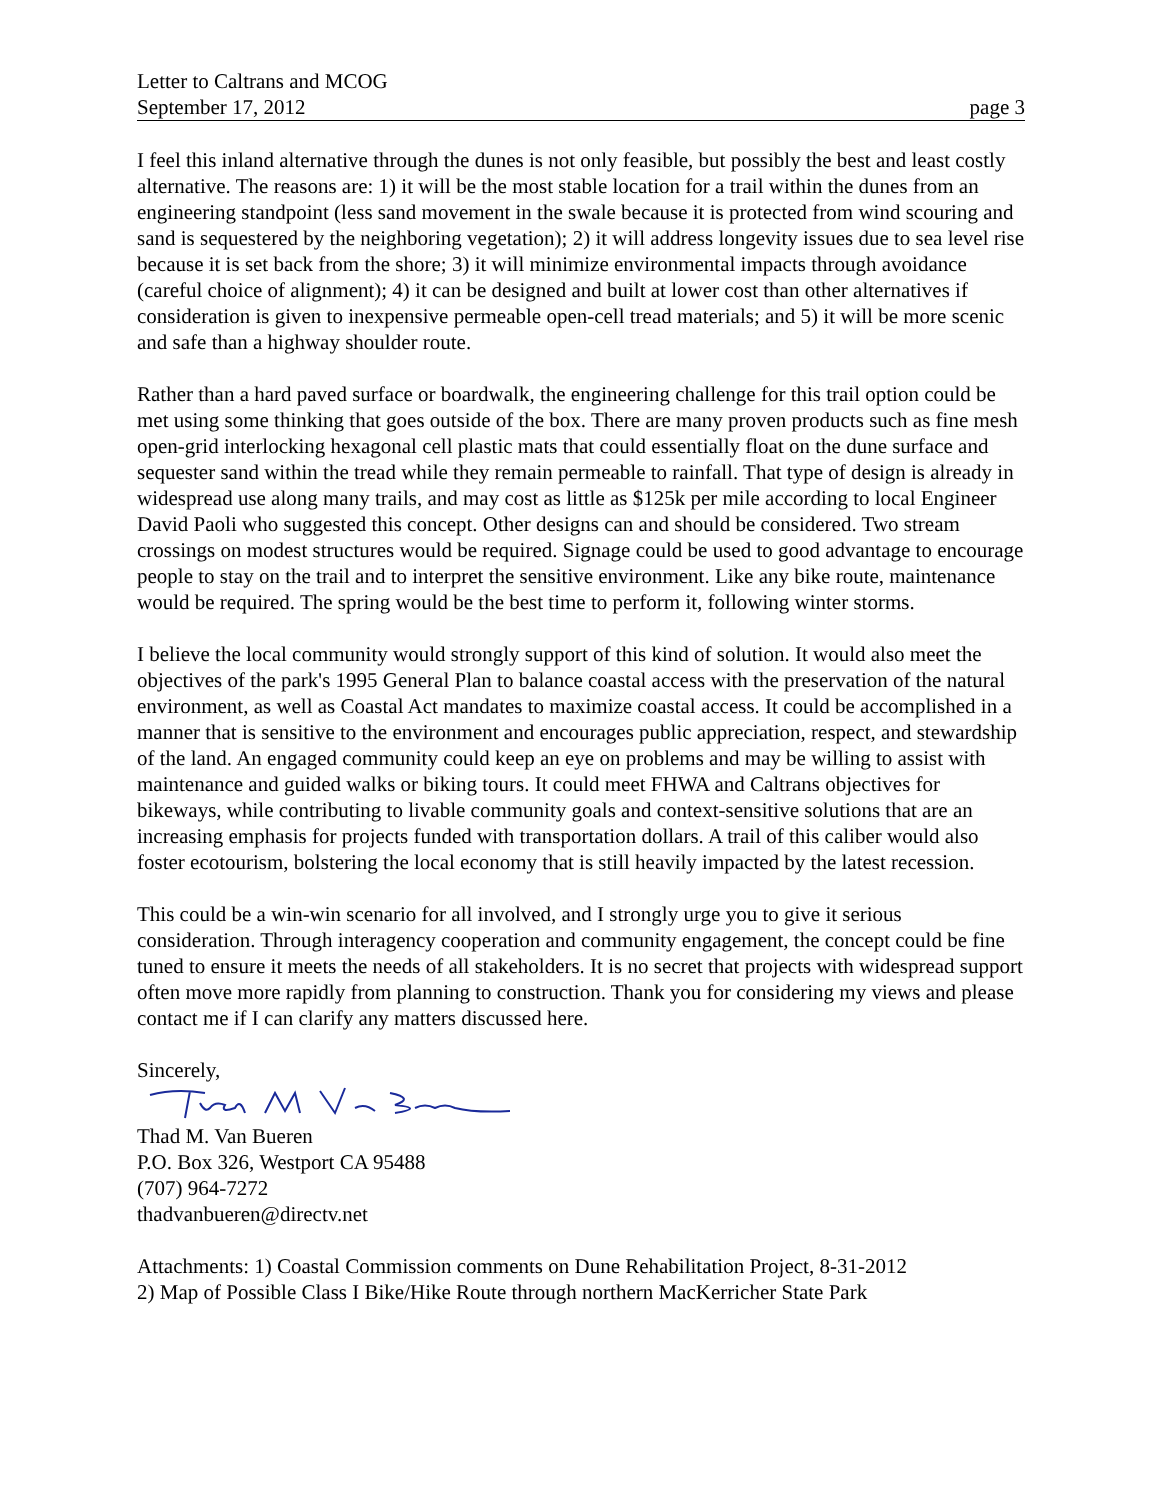Letter to Caltrans and MCOG
September 17, 2012
page 3
I feel this inland alternative through the dunes is not only feasible, but possibly the best and least costly alternative. The reasons are: 1) it will be the most stable location for a trail within the dunes from an engineering standpoint (less sand movement in the swale because it is protected from wind scouring and sand is sequestered by the neighboring vegetation); 2) it will address longevity issues due to sea level rise because it is set back from the shore; 3) it will minimize environmental impacts through avoidance (careful choice of alignment); 4) it can be designed and built at lower cost than other alternatives if consideration is given to inexpensive permeable open-cell tread materials; and 5) it will be more scenic and safe than a highway shoulder route.
Rather than a hard paved surface or boardwalk, the engineering challenge for this trail option could be met using some thinking that goes outside of the box. There are many proven products such as fine mesh open-grid interlocking hexagonal cell plastic mats that could essentially float on the dune surface and sequester sand within the tread while they remain permeable to rainfall. That type of design is already in widespread use along many trails, and may cost as little as $125k per mile according to local Engineer David Paoli who suggested this concept. Other designs can and should be considered. Two stream crossings on modest structures would be required. Signage could be used to good advantage to encourage people to stay on the trail and to interpret the sensitive environment. Like any bike route, maintenance would be required. The spring would be the best time to perform it, following winter storms.
I believe the local community would strongly support of this kind of solution. It would also meet the objectives of the park's 1995 General Plan to balance coastal access with the preservation of the natural environment, as well as Coastal Act mandates to maximize coastal access. It could be accomplished in a manner that is sensitive to the environment and encourages public appreciation, respect, and stewardship of the land. An engaged community could keep an eye on problems and may be willing to assist with maintenance and guided walks or biking tours. It could meet FHWA and Caltrans objectives for bikeways, while contributing to livable community goals and context-sensitive solutions that are an increasing emphasis for projects funded with transportation dollars. A trail of this caliber would also foster ecotourism, bolstering the local economy that is still heavily impacted by the latest recession.
This could be a win-win scenario for all involved, and I strongly urge you to give it serious consideration. Through interagency cooperation and community engagement, the concept could be fine tuned to ensure it meets the needs of all stakeholders. It is no secret that projects with widespread support often move more rapidly from planning to construction. Thank you for considering my views and please contact me if I can clarify any matters discussed here.
Sincerely,
Thad M. Van Bueren
P.O. Box 326, Westport CA 95488
(707) 964-7272
thadvanbueren@directv.net
Attachments: 1) Coastal Commission comments on Dune Rehabilitation Project, 8-31-2012
2) Map of Possible Class I Bike/Hike Route through northern MacKerricher State Park